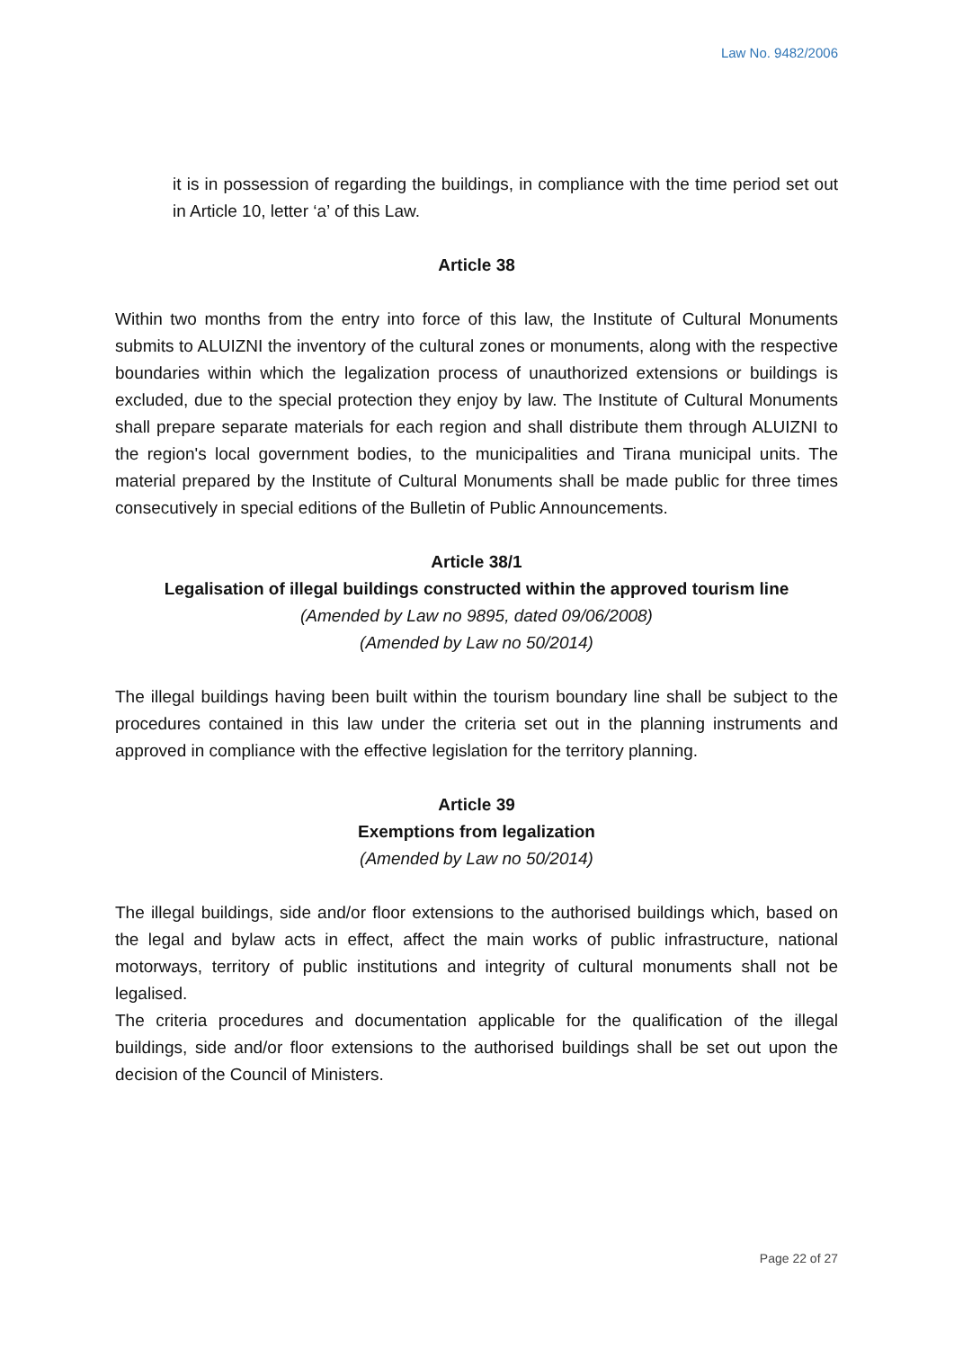Law No. 9482/2006
it is in possession of regarding the buildings, in compliance with the time period set out in Article 10, letter ‘a’ of this Law.
Article 38
Within two months from the entry into force of this law, the Institute of Cultural Monuments submits to ALUIZNI the inventory of the cultural zones or monuments, along with the respective boundaries within which the legalization process of unauthorized extensions or buildings is excluded, due to the special protection they enjoy by law. The Institute of Cultural Monuments shall prepare separate materials for each region and shall distribute them through ALUIZNI to the region's local government bodies, to the municipalities and Tirana municipal units. The material prepared by the Institute of Cultural Monuments shall be made public for three times consecutively in special editions of the Bulletin of Public Announcements.
Article 38/1
Legalisation of illegal buildings constructed within the approved tourism line
(Amended by Law no 9895, dated 09/06/2008)
(Amended by Law no 50/2014)
The illegal buildings having been built within the tourism boundary line shall be subject to the procedures contained in this law under the criteria set out in the planning instruments and approved in compliance with the effective legislation for the territory planning.
Article 39
Exemptions from legalization
(Amended by Law no 50/2014)
The illegal buildings, side and/or floor extensions to the authorised buildings which, based on the legal and bylaw acts in effect, affect the main works of public infrastructure, national motorways, territory of public institutions and integrity of cultural monuments shall not be legalised.
The criteria procedures and documentation applicable for the qualification of the illegal buildings, side and/or floor extensions to the authorised buildings shall be set out upon the decision of the Council of Ministers.
Page 22 of 27